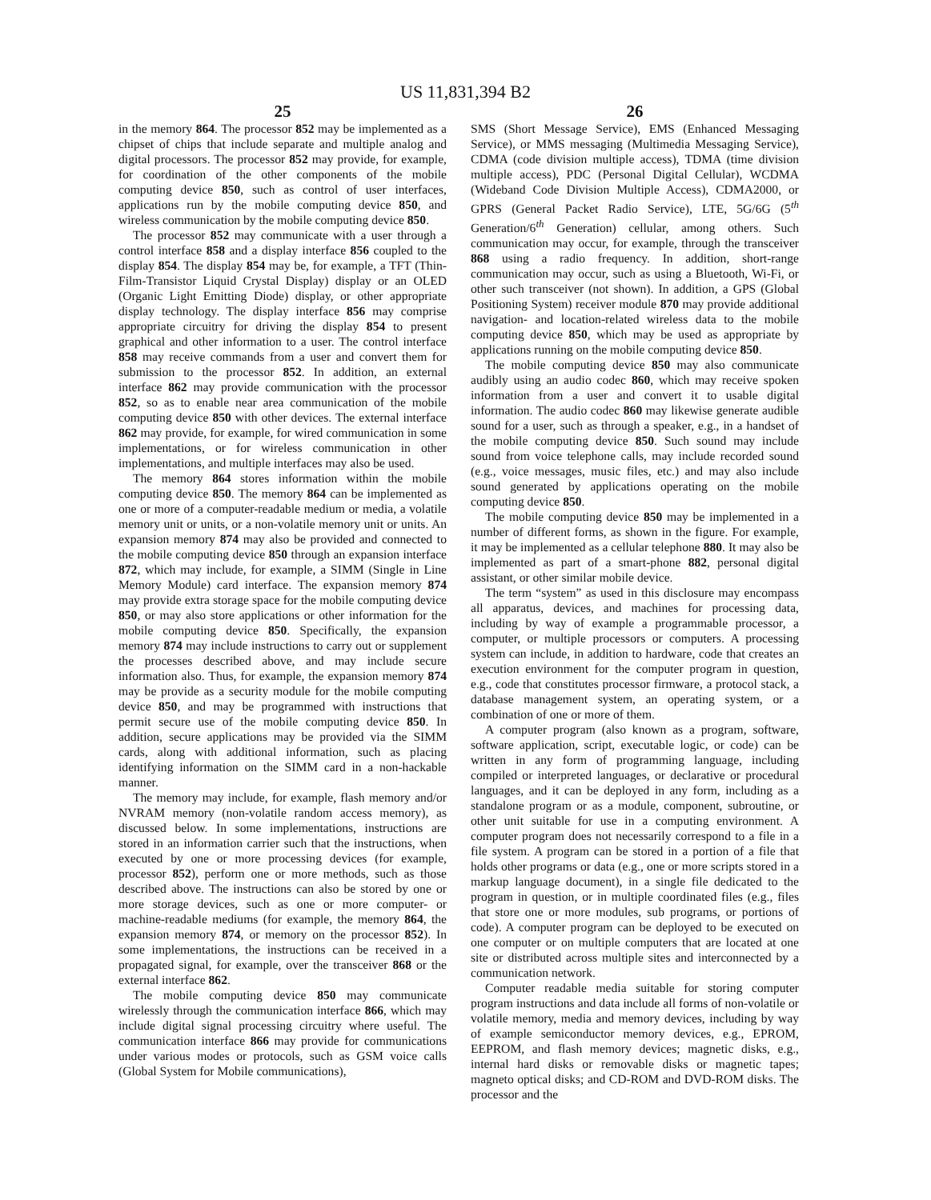US 11,831,394 B2
25
in the memory 864. The processor 852 may be implemented as a chipset of chips that include separate and multiple analog and digital processors. The processor 852 may provide, for example, for coordination of the other components of the mobile computing device 850, such as control of user interfaces, applications run by the mobile computing device 850, and wireless communication by the mobile computing device 850.
The processor 852 may communicate with a user through a control interface 858 and a display interface 856 coupled to the display 854. The display 854 may be, for example, a TFT (Thin-Film-Transistor Liquid Crystal Display) display or an OLED (Organic Light Emitting Diode) display, or other appropriate display technology. The display interface 856 may comprise appropriate circuitry for driving the display 854 to present graphical and other information to a user. The control interface 858 may receive commands from a user and convert them for submission to the processor 852. In addition, an external interface 862 may provide communication with the processor 852, so as to enable near area communication of the mobile computing device 850 with other devices. The external interface 862 may provide, for example, for wired communication in some implementations, or for wireless communication in other implementations, and multiple interfaces may also be used.
The memory 864 stores information within the mobile computing device 850. The memory 864 can be implemented as one or more of a computer-readable medium or media, a volatile memory unit or units, or a non-volatile memory unit or units. An expansion memory 874 may also be provided and connected to the mobile computing device 850 through an expansion interface 872, which may include, for example, a SIMM (Single in Line Memory Module) card interface. The expansion memory 874 may provide extra storage space for the mobile computing device 850, or may also store applications or other information for the mobile computing device 850. Specifically, the expansion memory 874 may include instructions to carry out or supplement the processes described above, and may include secure information also. Thus, for example, the expansion memory 874 may be provide as a security module for the mobile computing device 850, and may be programmed with instructions that permit secure use of the mobile computing device 850. In addition, secure applications may be provided via the SIMM cards, along with additional information, such as placing identifying information on the SIMM card in a non-hackable manner.
The memory may include, for example, flash memory and/or NVRAM memory (non-volatile random access memory), as discussed below. In some implementations, instructions are stored in an information carrier such that the instructions, when executed by one or more processing devices (for example, processor 852), perform one or more methods, such as those described above. The instructions can also be stored by one or more storage devices, such as one or more computer- or machine-readable mediums (for example, the memory 864, the expansion memory 874, or memory on the processor 852). In some implementations, the instructions can be received in a propagated signal, for example, over the transceiver 868 or the external interface 862.
The mobile computing device 850 may communicate wirelessly through the communication interface 866, which may include digital signal processing circuitry where useful. The communication interface 866 may provide for communications under various modes or protocols, such as GSM voice calls (Global System for Mobile communications),
26
SMS (Short Message Service), EMS (Enhanced Messaging Service), or MMS messaging (Multimedia Messaging Service), CDMA (code division multiple access), TDMA (time division multiple access), PDC (Personal Digital Cellular), WCDMA (Wideband Code Division Multiple Access), CDMA2000, or GPRS (General Packet Radio Service), LTE, 5G/6G (5<sup>th</sup> Generation/6<sup>th</sup> Generation) cellular, among others. Such communication may occur, for example, through the transceiver 868 using a radio frequency. In addition, short-range communication may occur, such as using a Bluetooth, Wi-Fi, or other such transceiver (not shown). In addition, a GPS (Global Positioning System) receiver module 870 may provide additional navigation- and location-related wireless data to the mobile computing device 850, which may be used as appropriate by applications running on the mobile computing device 850.
The mobile computing device 850 may also communicate audibly using an audio codec 860, which may receive spoken information from a user and convert it to usable digital information. The audio codec 860 may likewise generate audible sound for a user, such as through a speaker, e.g., in a handset of the mobile computing device 850. Such sound may include sound from voice telephone calls, may include recorded sound (e.g., voice messages, music files, etc.) and may also include sound generated by applications operating on the mobile computing device 850.
The mobile computing device 850 may be implemented in a number of different forms, as shown in the figure. For example, it may be implemented as a cellular telephone 880. It may also be implemented as part of a smart-phone 882, personal digital assistant, or other similar mobile device.
The term “system” as used in this disclosure may encompass all apparatus, devices, and machines for processing data, including by way of example a programmable processor, a computer, or multiple processors or computers. A processing system can include, in addition to hardware, code that creates an execution environment for the computer program in question, e.g., code that constitutes processor firmware, a protocol stack, a database management system, an operating system, or a combination of one or more of them.
A computer program (also known as a program, software, software application, script, executable logic, or code) can be written in any form of programming language, including compiled or interpreted languages, or declarative or procedural languages, and it can be deployed in any form, including as a standalone program or as a module, component, subroutine, or other unit suitable for use in a computing environment. A computer program does not necessarily correspond to a file in a file system. A program can be stored in a portion of a file that holds other programs or data (e.g., one or more scripts stored in a markup language document), in a single file dedicated to the program in question, or in multiple coordinated files (e.g., files that store one or more modules, sub programs, or portions of code). A computer program can be deployed to be executed on one computer or on multiple computers that are located at one site or distributed across multiple sites and interconnected by a communication network.
Computer readable media suitable for storing computer program instructions and data include all forms of non-volatile or volatile memory, media and memory devices, including by way of example semiconductor memory devices, e.g., EPROM, EEPROM, and flash memory devices; magnetic disks, e.g., internal hard disks or removable disks or magnetic tapes; magneto optical disks; and CD-ROM and DVD-ROM disks. The processor and the